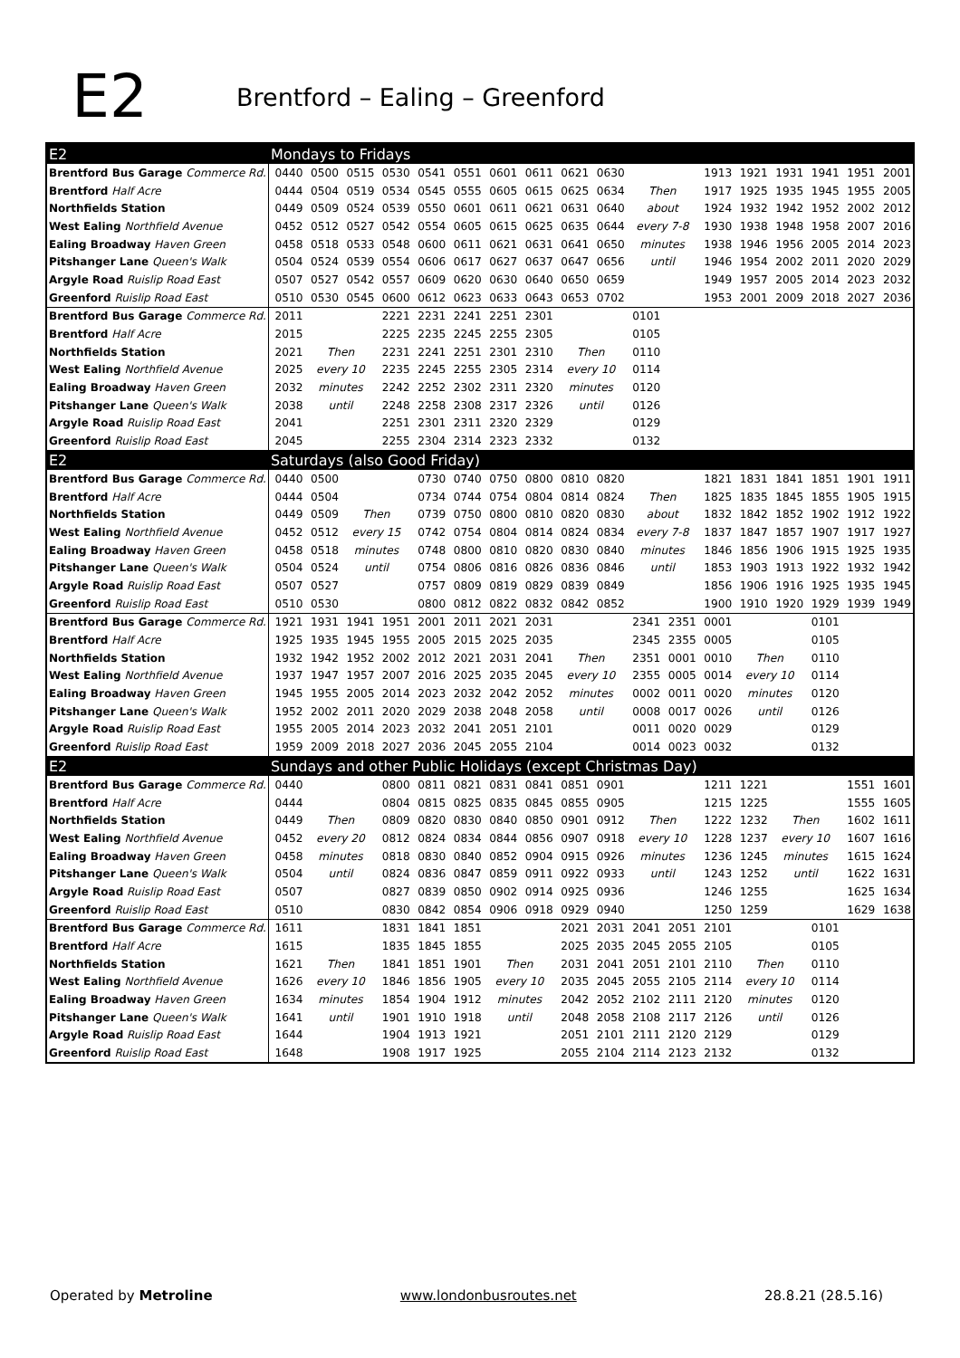E2
Brentford – Ealing – Greenford
| E2 | Mondays to Fridays | | | | | | | | | | | | | | | | | |
| Brentford Bus Garage Commerce Rd. | 0440 | 0500 | 0515 | 0530 | 0541 | 0551 | 0601 | 0611 | 0621 | 0630 | | | 1913 | 1921 | 1931 | 1941 | 1951 | 2001 |
| Brentford Half Acre | 0444 | 0504 | 0519 | 0534 | 0545 | 0555 | 0605 | 0615 | 0625 | 0634 | Then | | 1917 | 1925 | 1935 | 1945 | 1955 | 2005 |
| Northfields Station | 0449 | 0509 | 0524 | 0539 | 0550 | 0601 | 0611 | 0621 | 0631 | 0640 | about | | 1924 | 1932 | 1942 | 1952 | 2002 | 2012 |
| West Ealing Northfield Avenue | 0452 | 0512 | 0527 | 0542 | 0554 | 0605 | 0615 | 0625 | 0635 | 0644 | every 7-8 | | 1930 | 1938 | 1948 | 1958 | 2007 | 2016 |
| Ealing Broadway Haven Green | 0458 | 0518 | 0533 | 0548 | 0600 | 0611 | 0621 | 0631 | 0641 | 0650 | minutes | | 1938 | 1946 | 1956 | 2005 | 2014 | 2023 |
| Pitshanger Lane Queen's Walk | 0504 | 0524 | 0539 | 0554 | 0606 | 0617 | 0627 | 0637 | 0647 | 0656 | until | | 1946 | 1954 | 2002 | 2011 | 2020 | 2029 |
| Argyle Road Ruislip Road East | 0507 | 0527 | 0542 | 0557 | 0609 | 0620 | 0630 | 0640 | 0650 | 0659 | | | 1949 | 1957 | 2005 | 2014 | 2023 | 2032 |
| Greenford Ruislip Road East | 0510 | 0530 | 0545 | 0600 | 0612 | 0623 | 0633 | 0643 | 0653 | 0702 | | | 1953 | 2001 | 2009 | 2018 | 2027 | 2036 |
| Brentford Bus Garage Commerce Rd. | 2011 | | | 2221 | 2231 | 2241 | 2251 | 2301 | | | 0101 | | | | | | | |
| Brentford Half Acre | 2015 | | | 2225 | 2235 | 2245 | 2255 | 2305 | | | 0105 | | | | | | | |
| Northfields Station | 2021 | Then | | 2231 | 2241 | 2251 | 2301 | 2310 | Then | | 0110 | | | | | | | |
| West Ealing Northfield Avenue | 2025 | every 10 | | 2235 | 2245 | 2255 | 2305 | 2314 | every 10 | | 0114 | | | | | | | |
| Ealing Broadway Haven Green | 2032 | minutes | | 2242 | 2252 | 2302 | 2311 | 2320 | minutes | | 0120 | | | | | | | |
| Pitshanger Lane Queen's Walk | 2038 | until | | 2248 | 2258 | 2308 | 2317 | 2326 | until | | 0126 | | | | | | | |
| Argyle Road Ruislip Road East | 2041 | | | 2251 | 2301 | 2311 | 2320 | 2329 | | | 0129 | | | | | | | |
| Greenford Ruislip Road East | 2045 | | | 2255 | 2304 | 2314 | 2323 | 2332 | | | 0132 | | | | | | | |
| E2 | Saturdays (also Good Friday) | | | | | | | | | | | | | | | | | |
| Brentford Bus Garage Commerce Rd. | 0440 | 0500 | | | 0730 | 0740 | 0750 | 0800 | 0810 | 0820 | | | 1821 | 1831 | 1841 | 1851 | 1901 | 1911 |
| Brentford Half Acre | 0444 | 0504 | | | 0734 | 0744 | 0754 | 0804 | 0814 | 0824 | Then | | 1825 | 1835 | 1845 | 1855 | 1905 | 1915 |
| Northfields Station | 0449 | 0509 | Then | | 0739 | 0750 | 0800 | 0810 | 0820 | 0830 | about | | 1832 | 1842 | 1852 | 1902 | 1912 | 1922 |
| West Ealing Northfield Avenue | 0452 | 0512 | every 15 | | 0742 | 0754 | 0804 | 0814 | 0824 | 0834 | every 7-8 | | 1837 | 1847 | 1857 | 1907 | 1917 | 1927 |
| Ealing Broadway Haven Green | 0458 | 0518 | minutes | | 0748 | 0800 | 0810 | 0820 | 0830 | 0840 | minutes | | 1846 | 1856 | 1906 | 1915 | 1925 | 1935 |
| Pitshanger Lane Queen's Walk | 0504 | 0524 | until | | 0754 | 0806 | 0816 | 0826 | 0836 | 0846 | until | | 1853 | 1903 | 1913 | 1922 | 1932 | 1942 |
| Argyle Road Ruislip Road East | 0507 | 0527 | | | 0757 | 0809 | 0819 | 0829 | 0839 | 0849 | | | 1856 | 1906 | 1916 | 1925 | 1935 | 1945 |
| Greenford Ruislip Road East | 0510 | 0530 | | | 0800 | 0812 | 0822 | 0832 | 0842 | 0852 | | | 1900 | 1910 | 1920 | 1929 | 1939 | 1949 |
| Brentford Bus Garage Commerce Rd. | 1921 | 1931 | 1941 | 1951 | 2001 | 2011 | 2021 | 2031 | | | 2341 | 2351 | 0001 | | | 0101 | | |
| Brentford Half Acre | 1925 | 1935 | 1945 | 1955 | 2005 | 2015 | 2025 | 2035 | | | 2345 | 2355 | 0005 | | | 0105 | | |
| Northfields Station | 1932 | 1942 | 1952 | 2002 | 2012 | 2021 | 2031 | 2041 | Then | | 2351 | 0001 | 0010 | Then | | 0110 | | |
| West Ealing Northfield Avenue | 1937 | 1947 | 1957 | 2007 | 2016 | 2025 | 2035 | 2045 | every 10 | | 2355 | 0005 | 0014 | every 10 | | 0114 | | |
| Ealing Broadway Haven Green | 1945 | 1955 | 2005 | 2014 | 2023 | 2032 | 2042 | 2052 | minutes | | 0002 | 0011 | 0020 | minutes | | 0120 | | |
| Pitshanger Lane Queen's Walk | 1952 | 2002 | 2011 | 2020 | 2029 | 2038 | 2048 | 2058 | until | | 0008 | 0017 | 0026 | until | | 0126 | | |
| Argyle Road Ruislip Road East | 1955 | 2005 | 2014 | 2023 | 2032 | 2041 | 2051 | 2101 | | | 0011 | 0020 | 0029 | | | 0129 | | |
| Greenford Ruislip Road East | 1959 | 2009 | 2018 | 2027 | 2036 | 2045 | 2055 | 2104 | | | 0014 | 0023 | 0032 | | | 0132 | | |
| E2 | Sundays and other Public Holidays (except Christmas Day) | | | | | | | | | | | | | | | | | |
| Brentford Bus Garage Commerce Rd. | 0440 | | | 0800 | 0811 | 0821 | 0831 | 0841 | 0851 | 0901 | | | 1211 | 1221 | | | 1551 | 1601 |
| Brentford Half Acre | 0444 | | | 0804 | 0815 | 0825 | 0835 | 0845 | 0855 | 0905 | | | 1215 | 1225 | | | 1555 | 1605 |
| Northfields Station | 0449 | Then | | 0809 | 0820 | 0830 | 0840 | 0850 | 0901 | 0912 | Then | | 1222 | 1232 | Then | | 1602 | 1611 |
| West Ealing Northfield Avenue | 0452 | every 20 | | 0812 | 0824 | 0834 | 0844 | 0856 | 0907 | 0918 | every 10 | | 1228 | 1237 | every 10 | | 1607 | 1616 |
| Ealing Broadway Haven Green | 0458 | minutes | | 0818 | 0830 | 0840 | 0852 | 0904 | 0915 | 0926 | minutes | | 1236 | 1245 | minutes | | 1615 | 1624 |
| Pitshanger Lane Queen's Walk | 0504 | until | | 0824 | 0836 | 0847 | 0859 | 0911 | 0922 | 0933 | until | | 1243 | 1252 | until | | 1622 | 1631 |
| Argyle Road Ruislip Road East | 0507 | | | 0827 | 0839 | 0850 | 0902 | 0914 | 0925 | 0936 | | | 1246 | 1255 | | | 1625 | 1634 |
| Greenford Ruislip Road East | 0510 | | | 0830 | 0842 | 0854 | 0906 | 0918 | 0929 | 0940 | | | 1250 | 1259 | | | 1629 | 1638 |
| Brentford Bus Garage Commerce Rd. | 1611 | | | 1831 | 1841 | 1851 | | | 2021 | 2031 | 2041 | 2051 | 2101 | | | 0101 | | |
| Brentford Half Acre | 1615 | | | 1835 | 1845 | 1855 | | | 2025 | 2035 | 2045 | 2055 | 2105 | | | 0105 | | |
| Northfields Station | 1621 | Then | | 1841 | 1851 | 1901 | Then | | 2031 | 2041 | 2051 | 2101 | 2110 | Then | | 0110 | | |
| West Ealing Northfield Avenue | 1626 | every 10 | | 1846 | 1856 | 1905 | every 10 | | 2035 | 2045 | 2055 | 2105 | 2114 | every 10 | | 0114 | | |
| Ealing Broadway Haven Green | 1634 | minutes | | 1854 | 1904 | 1912 | minutes | | 2042 | 2052 | 2102 | 2111 | 2120 | minutes | | 0120 | | |
| Pitshanger Lane Queen's Walk | 1641 | until | | 1901 | 1910 | 1918 | until | | 2048 | 2058 | 2108 | 2117 | 2126 | until | | 0126 | | |
| Argyle Road Ruislip Road East | 1644 | | | 1904 | 1913 | 1921 | | | 2051 | 2101 | 2111 | 2120 | 2129 | | | 0129 | | |
| Greenford Ruislip Road East | 1648 | | | 1908 | 1917 | 1925 | | | 2055 | 2104 | 2114 | 2123 | 2132 | | | 0132 | | |
Operated by Metroline www.londonbusroutes.net 28.8.21 (28.5.16)